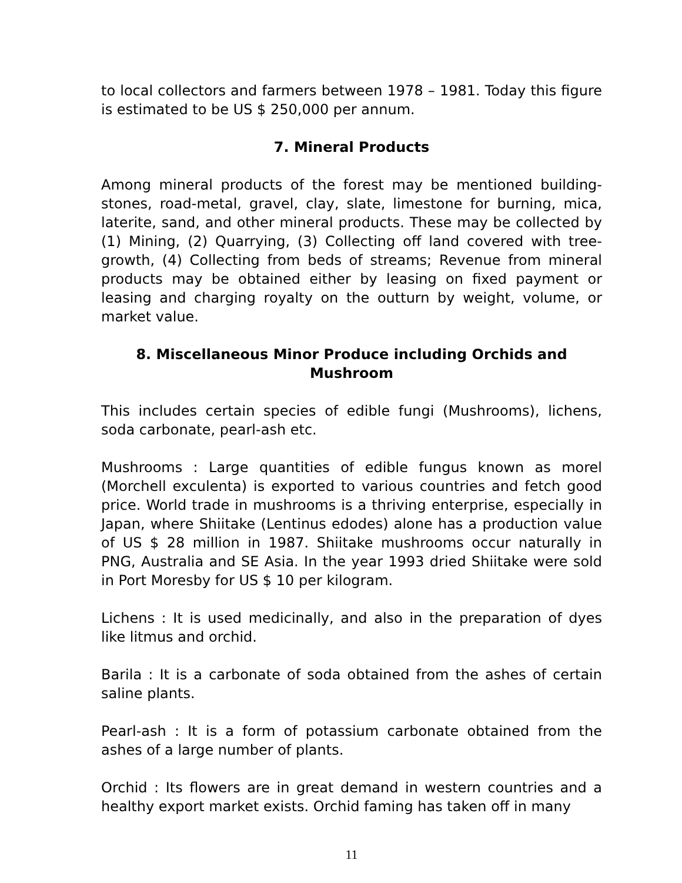to local collectors and farmers between 1978 – 1981. Today this figure is estimated to be US $ 250,000 per annum.
7. Mineral Products
Among mineral products of the forest may be mentioned building-stones, road-metal, gravel, clay, slate, limestone for burning, mica, laterite, sand, and other mineral products. These may be collected by (1) Mining, (2) Quarrying, (3) Collecting off land covered with tree-growth, (4) Collecting from beds of streams; Revenue from mineral products may be obtained either by leasing on fixed payment or leasing and charging royalty on the outturn by weight, volume, or market value.
8. Miscellaneous Minor Produce including Orchids and Mushroom
This includes certain species of edible fungi (Mushrooms), lichens, soda carbonate, pearl-ash etc.
Mushrooms : Large quantities of edible fungus known as morel (Morchell exculenta) is exported to various countries and fetch good price. World trade in mushrooms is a thriving enterprise, especially in Japan, where Shiitake (Lentinus edodes) alone has a production value of US $ 28 million in 1987. Shiitake mushrooms occur naturally in PNG, Australia and SE Asia. In the year 1993 dried Shiitake were sold in Port Moresby for US $ 10 per kilogram.
Lichens : It is used medicinally, and also in the preparation of dyes like litmus and orchid.
Barila : It is a carbonate of soda obtained from the ashes of certain saline plants.
Pearl-ash : It is a form of potassium carbonate obtained from the ashes of a large number of plants.
Orchid : Its flowers are in great demand in western countries and a healthy export market exists. Orchid faming has taken off in many
11